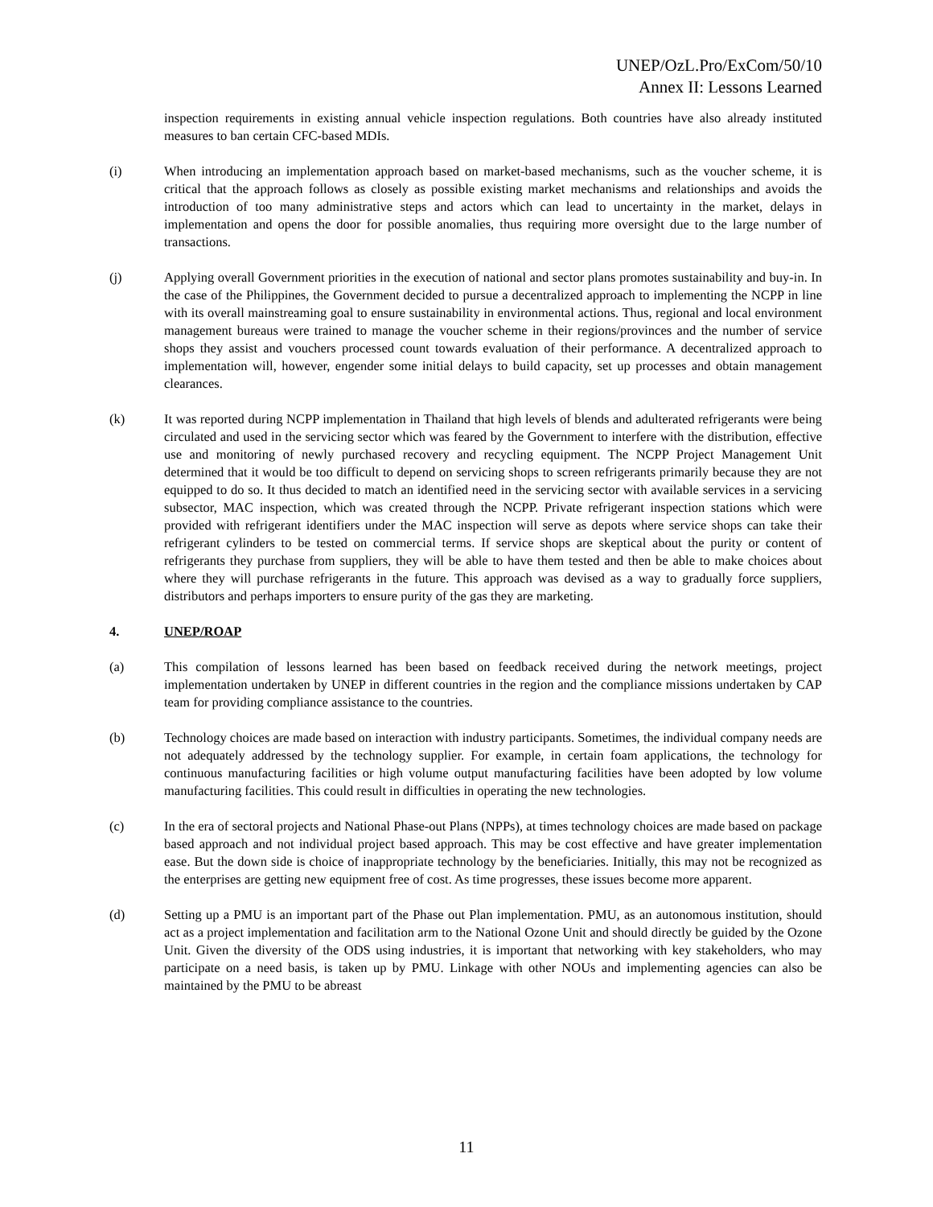UNEP/OzL.Pro/ExCom/50/10
Annex II: Lessons Learned
inspection requirements in existing annual vehicle inspection regulations. Both countries have also already instituted measures to ban certain CFC-based MDIs.
(i) When introducing an implementation approach based on market-based mechanisms, such as the voucher scheme, it is critical that the approach follows as closely as possible existing market mechanisms and relationships and avoids the introduction of too many administrative steps and actors which can lead to uncertainty in the market, delays in implementation and opens the door for possible anomalies, thus requiring more oversight due to the large number of transactions.
(j) Applying overall Government priorities in the execution of national and sector plans promotes sustainability and buy-in. In the case of the Philippines, the Government decided to pursue a decentralized approach to implementing the NCPP in line with its overall mainstreaming goal to ensure sustainability in environmental actions. Thus, regional and local environment management bureaus were trained to manage the voucher scheme in their regions/provinces and the number of service shops they assist and vouchers processed count towards evaluation of their performance. A decentralized approach to implementation will, however, engender some initial delays to build capacity, set up processes and obtain management clearances.
(k) It was reported during NCPP implementation in Thailand that high levels of blends and adulterated refrigerants were being circulated and used in the servicing sector which was feared by the Government to interfere with the distribution, effective use and monitoring of newly purchased recovery and recycling equipment. The NCPP Project Management Unit determined that it would be too difficult to depend on servicing shops to screen refrigerants primarily because they are not equipped to do so. It thus decided to match an identified need in the servicing sector with available services in a servicing subsector, MAC inspection, which was created through the NCPP. Private refrigerant inspection stations which were provided with refrigerant identifiers under the MAC inspection will serve as depots where service shops can take their refrigerant cylinders to be tested on commercial terms. If service shops are skeptical about the purity or content of refrigerants they purchase from suppliers, they will be able to have them tested and then be able to make choices about where they will purchase refrigerants in the future. This approach was devised as a way to gradually force suppliers, distributors and perhaps importers to ensure purity of the gas they are marketing.
4. UNEP/ROAP
(a) This compilation of lessons learned has been based on feedback received during the network meetings, project implementation undertaken by UNEP in different countries in the region and the compliance missions undertaken by CAP team for providing compliance assistance to the countries.
(b) Technology choices are made based on interaction with industry participants. Sometimes, the individual company needs are not adequately addressed by the technology supplier. For example, in certain foam applications, the technology for continuous manufacturing facilities or high volume output manufacturing facilities have been adopted by low volume manufacturing facilities. This could result in difficulties in operating the new technologies.
(c) In the era of sectoral projects and National Phase-out Plans (NPPs), at times technology choices are made based on package based approach and not individual project based approach. This may be cost effective and have greater implementation ease. But the down side is choice of inappropriate technology by the beneficiaries. Initially, this may not be recognized as the enterprises are getting new equipment free of cost. As time progresses, these issues become more apparent.
(d) Setting up a PMU is an important part of the Phase out Plan implementation. PMU, as an autonomous institution, should act as a project implementation and facilitation arm to the National Ozone Unit and should directly be guided by the Ozone Unit. Given the diversity of the ODS using industries, it is important that networking with key stakeholders, who may participate on a need basis, is taken up by PMU. Linkage with other NOUs and implementing agencies can also be maintained by the PMU to be abreast
11